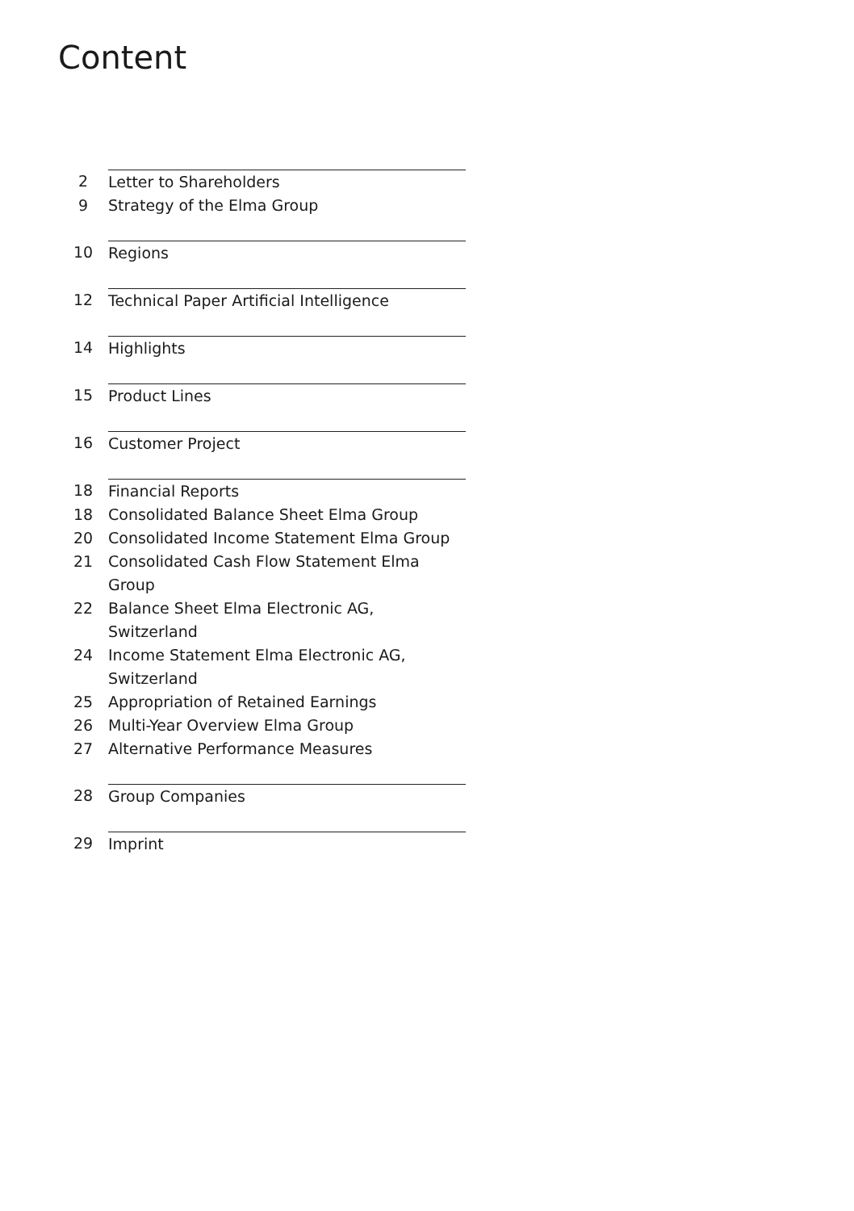Content
2 Letter to Shareholders
9 Strategy of the Elma Group
10 Regions
12 Technical Paper Artificial Intelligence
14 Highlights
15 Product Lines
16 Customer Project
18 Financial Reports
18 Consolidated Balance Sheet Elma Group
20 Consolidated Income Statement Elma Group
21 Consolidated Cash Flow Statement Elma Group
22 Balance Sheet Elma Electronic AG, Switzerland
24 Income Statement Elma Electronic AG, Switzerland
25 Appropriation of Retained Earnings
26 Multi-Year Overview Elma Group
27 Alternative Performance Measures
28 Group Companies
29 Imprint